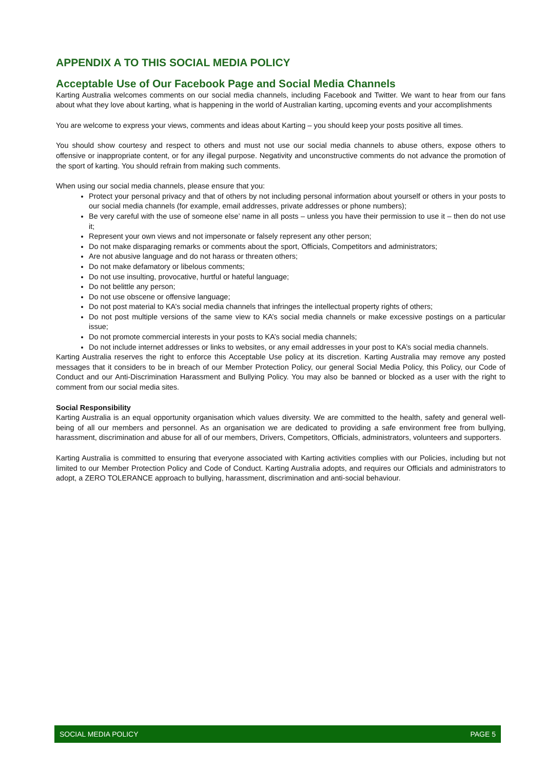APPENDIX A TO THIS SOCIAL MEDIA POLICY
Acceptable Use of Our Facebook Page and Social Media Channels
Karting Australia welcomes comments on our social media channels, including Facebook and Twitter. We want to hear from our fans about what they love about karting, what is happening in the world of Australian karting, upcoming events and your accomplishments
You are welcome to express your views, comments and ideas about Karting – you should keep your posts positive all times.
You should show courtesy and respect to others and must not use our social media channels to abuse others, expose others to offensive or inappropriate content, or for any illegal purpose. Negativity and unconstructive comments do not advance the promotion of the sport of karting. You should refrain from making such comments.
When using our social media channels, please ensure that you:
Protect your personal privacy and that of others by not including personal information about yourself or others in your posts to our social media channels (for example, email addresses, private addresses or phone numbers);
Be very careful with the use of someone else’ name in all posts – unless you have their permission to use it – then do not use it;
Represent your own views and not impersonate or falsely represent any other person;
Do not make disparaging remarks or comments about the sport, Officials, Competitors and administrators;
Are not abusive language and do not harass or threaten others;
Do not make defamatory or libelous comments;
Do not use insulting, provocative, hurtful or hateful language;
Do not belittle any person;
Do not use obscene or offensive language;
Do not post material to KA’s social media channels that infringes the intellectual property rights of others;
Do not post multiple versions of the same view to KA’s social media channels or make excessive postings on a particular issue;
Do not promote commercial interests in your posts to KA’s social media channels;
Do not include internet addresses or links to websites, or any email addresses in your post to KA’s social media channels.
Karting Australia reserves the right to enforce this Acceptable Use policy at its discretion. Karting Australia may remove any posted messages that it considers to be in breach of our Member Protection Policy, our general Social Media Policy, this Policy, our Code of Conduct and our Anti-Discrimination Harassment and Bullying Policy. You may also be banned or blocked as a user with the right to comment from our social media sites.
Social Responsibility
Karting Australia is an equal opportunity organisation which values diversity. We are committed to the health, safety and general well-being of all our members and personnel. As an organisation we are dedicated to providing a safe environment free from bullying, harassment, discrimination and abuse for all of our members, Drivers, Competitors, Officials, administrators, volunteers and supporters.
Karting Australia is committed to ensuring that everyone associated with Karting activities complies with our Policies, including but not limited to our Member Protection Policy and Code of Conduct. Karting Australia adopts, and requires our Officials and administrators to adopt, a ZERO TOLERANCE approach to bullying, harassment, discrimination and anti-social behaviour.
SOCIAL MEDIA POLICY PAGE 5